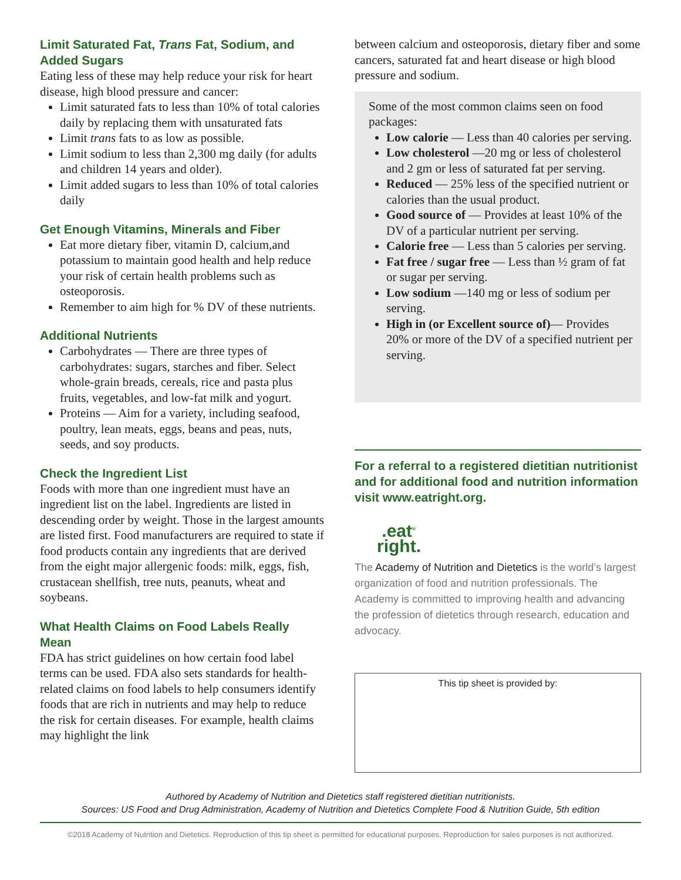Limit Saturated Fat, Trans Fat, Sodium, and Added Sugars
Eating less of these may help reduce your risk for heart disease, high blood pressure and cancer:
Limit saturated fats to less than 10% of total calories daily by replacing them with unsaturated fats
Limit trans fats to as low as possible.
Limit sodium to less than 2,300 mg daily (for adults and children 14 years and older).
Limit added sugars to less than 10% of total calories daily
Get Enough Vitamins, Minerals and Fiber
Eat more dietary fiber, vitamin D, calcium,and potassium to maintain good health and help reduce your risk of certain health problems such as osteoporosis.
Remember to aim high for % DV of these nutrients.
Additional Nutrients
Carbohydrates — There are three types of carbohydrates: sugars, starches and fiber. Select whole-grain breads, cereals, rice and pasta plus fruits, vegetables, and low-fat milk and yogurt.
Proteins — Aim for a variety, including seafood, poultry, lean meats, eggs, beans and peas, nuts, seeds, and soy products.
Check the Ingredient List
Foods with more than one ingredient must have an ingredient list on the label. Ingredients are listed in descending order by weight. Those in the largest amounts are listed first. Food manufacturers are required to state if food products contain any ingredients that are derived from the eight major allergenic foods: milk, eggs, fish, crustacean shellfish, tree nuts, peanuts, wheat and soybeans.
What Health Claims on Food Labels Really Mean
FDA has strict guidelines on how certain food label terms can be used. FDA also sets standards for health-related claims on food labels to help consumers identify foods that are rich in nutrients and may help to reduce the risk for certain diseases. For example, health claims may highlight the link
between calcium and osteoporosis, dietary fiber and some cancers, saturated fat and heart disease or high blood pressure and sodium.
Some of the most common claims seen on food packages:
Low calorie — Less than 40 calories per serving.
Low cholesterol —20 mg or less of cholesterol and 2 gm or less of saturated fat per serving.
Reduced — 25% less of the specified nutrient or calories than the usual product.
Good source of — Provides at least 10% of the DV of a particular nutrient per serving.
Calorie free — Less than 5 calories per serving.
Fat free / sugar free — Less than ½ gram of fat or sugar per serving.
Low sodium —140 mg or less of sodium per serving.
High in (or Excellent source of)— Provides 20% or more of the DV of a specified nutrient per serving.
For a referral to a registered dietitian nutritionist and for additional food and nutrition information visit www.eatright.org.
.eat<sup>®</sup>
right.
The Academy of Nutrition and Dietetics is the world’s largest organization of food and nutrition professionals. The Academy is committed to improving health and advancing the profession of dietetics through research, education and advocacy.
This tip sheet is provided by:
Authored by Academy of Nutrition and Dietetics staff registered dietitian nutritionists.
Sources: US Food and Drug Administration, Academy of Nutrition and Dietetics Complete Food & Nutrition Guide, 5th edition
©2018 Academy of Nutrition and Dietetics. Reproduction of this tip sheet is permitted for educational purposes. Reproduction for sales purposes is not authorized.